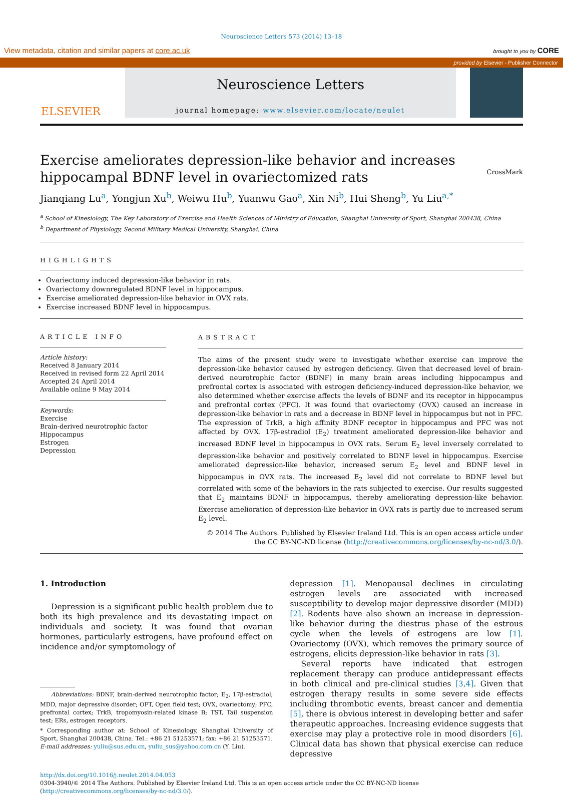Neuroscience Letters 573 (2014) 13–18
View metadata, citation and similar papers at core.ac.uk brought to you by CORE
provided by Elsevier - Publisher Connector
ELSEVIER
Neuroscience Letters
journal homepage: www.elsevier.com/locate/neulet
Exercise ameliorates depression-like behavior and increases
hippocampal BDNF level in ovariectomized rats CrossMark
Jianqiang Lu<sup>a</sup>, Yongjun Xu<sup>b</sup>, Weiwu Hu<sup>b</sup>, Yuanwu Gao<sup>a</sup>, Xin Ni<sup>b</sup>, Hui Sheng<sup>b</sup>, Yu Liu<sup>a,*</sup>
<sup>a</sup> School of Kinesiology, The Key Laboratory of Exercise and Health Sciences of Ministry of Education, Shanghai University of Sport, Shanghai 200438, China
<sup>b</sup> Department of Physiology, Second Military Medical University, Shanghai, China
HIGHLIGHTS
Ovariectomy induced depression-like behavior in rats.
Ovariectomy downregulated BDNF level in hippocampus.
Exercise ameliorated depression-like behavior in OVX rats.
Exercise increased BDNF level in hippocampus.
ARTICLE INFO
Article history:
Received 8 January 2014
Received in revised form 22 April 2014
Accepted 24 April 2014
Available online 9 May 2014
Keywords:
Exercise
Brain-derived neurotrophic factor
Hippocampus
Estrogen
Depression
ABSTRACT
The aims of the present study were to investigate whether exercise can improve the depression-like behavior caused by estrogen deficiency. Given that decreased level of brain-derived neurotrophic factor (BDNF) in many brain areas including hippocampus and prefrontal cortex is associated with estrogen deficiency-induced depression-like behavior, we also determined whether exercise affects the levels of BDNF and its receptor in hippocampus and prefrontal cortex (PFC). It was found that ovariectomy (OVX) caused an increase in depression-like behavior in rats and a decrease in BDNF level in hippocampus but not in PFC. The expression of TrkB, a high affinity BDNF receptor in hippocampus and PFC was not affected by OVX. 17β-estradiol (E<sub>2</sub>) treatment ameliorated depression-like behavior and increased BDNF level in hippocampus in OVX rats. Serum E<sub>2</sub> level inversely correlated to depression-like behavior and positively correlated to BDNF level in hippocampus. Exercise ameliorated depression-like behavior, increased serum E<sub>2</sub> level and BDNF level in hippocampus in OVX rats. The increased E<sub>2</sub> level did not correlate to BDNF level but correlated with some of the behaviors in the rats subjected to exercise. Our results suggested that E<sub>2</sub> maintains BDNF in hippocampus, thereby ameliorating depression-like behavior. Exercise amelioration of depression-like behavior in OVX rats is partly due to increased serum E<sub>2</sub> level.
© 2014 The Authors. Published by Elsevier Ireland Ltd. This is an open access article under the CC BY-NC-ND license (http://creativecommons.org/licenses/by-nc-nd/3.0/).
1. Introduction
Depression is a significant public health problem due to both its high prevalence and its devastating impact on individuals and society. It was found that ovarian hormones, particularly estrogens, have profound effect on incidence and/or symptomology of
Abbreviations: BDNF, brain-derived neurotrophic factor; E<sub>2</sub>, 17β-estradiol; MDD, major depressive disorder; OFT, Open field test; OVX, ovariectomy; PFC, prefrontal cortex; TrkB, tropomyosin-related kinase B; TST, Tail suspension test; ERs, estrogen receptors.
* Corresponding author at: School of Kinesiology, Shanghai University of Sport, Shanghai 200438, China. Tel.: +86 21 51253571; fax: +86 21 51253571.
E-mail addresses: yuliu@sus.edu.cn, yuliu_sus@yahoo.com.cn (Y. Liu).
depression [1]. Menopausal declines in circulating estrogen levels are associated with increased susceptibility to develop major depressive disorder (MDD) [2]. Rodents have also shown an increase in depression-like behavior during the diestrus phase of the estrous cycle when the levels of estrogens are low [1]. Ovariectomy (OVX), which removes the primary source of estrogens, elicits depression-like behavior in rats [3].
Several reports have indicated that estrogen replacement therapy can produce antidepressant effects in both clinical and pre-clinical studies [3,4]. Given that estrogen therapy results in some severe side effects including thrombotic events, breast cancer and dementia [5], there is obvious interest in developing better and safer therapeutic approaches. Increasing evidence suggests that exercise may play a protective role in mood disorders [6]. Clinical data has shown that physical exercise can reduce depressive
http://dx.doi.org/10.1016/j.neulet.2014.04.053
0304-3940/© 2014 The Authors. Published by Elsevier Ireland Ltd. This is an open access article under the CC BY-NC-ND license (http://creativecommons.org/licenses/by-nc-nd/3.0/).